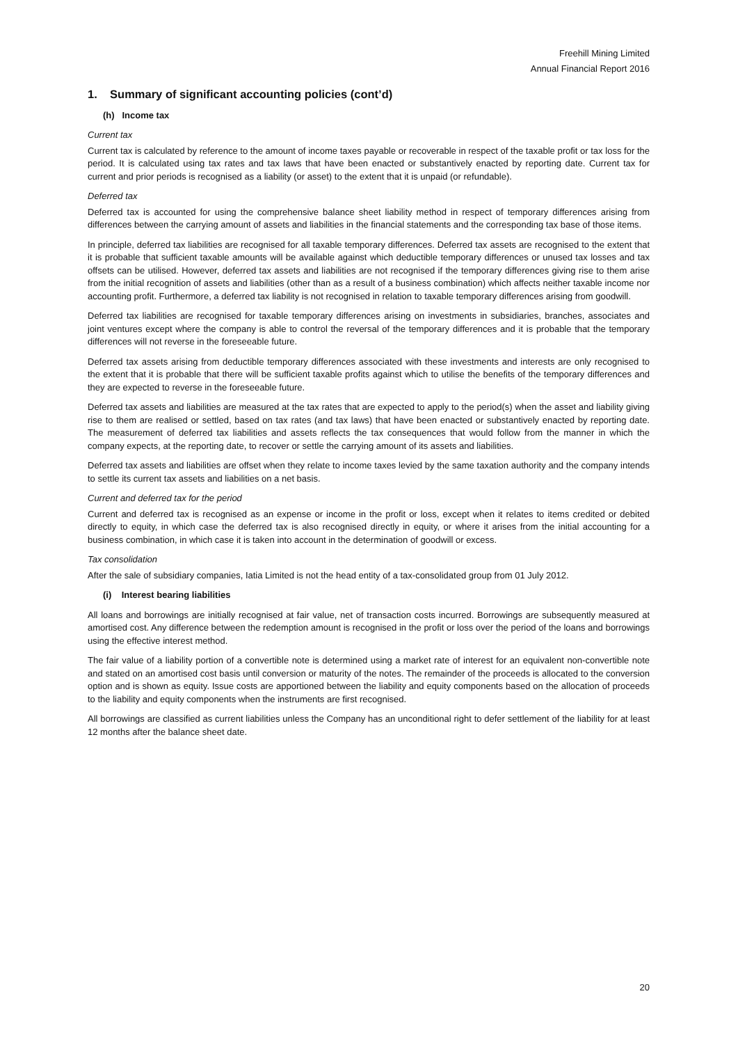Freehill Mining Limited
Annual Financial Report 2016
1. Summary of significant accounting policies (cont’d)
(h) Income tax
Current tax
Current tax is calculated by reference to the amount of income taxes payable or recoverable in respect of the taxable profit or tax loss for the period. It is calculated using tax rates and tax laws that have been enacted or substantively enacted by reporting date. Current tax for current and prior periods is recognised as a liability (or asset) to the extent that it is unpaid (or refundable).
Deferred tax
Deferred tax is accounted for using the comprehensive balance sheet liability method in respect of temporary differences arising from differences between the carrying amount of assets and liabilities in the financial statements and the corresponding tax base of those items.
In principle, deferred tax liabilities are recognised for all taxable temporary differences. Deferred tax assets are recognised to the extent that it is probable that sufficient taxable amounts will be available against which deductible temporary differences or unused tax losses and tax offsets can be utilised. However, deferred tax assets and liabilities are not recognised if the temporary differences giving rise to them arise from the initial recognition of assets and liabilities (other than as a result of a business combination) which affects neither taxable income nor accounting profit. Furthermore, a deferred tax liability is not recognised in relation to taxable temporary differences arising from goodwill.
Deferred tax liabilities are recognised for taxable temporary differences arising on investments in subsidiaries, branches, associates and joint ventures except where the company is able to control the reversal of the temporary differences and it is probable that the temporary differences will not reverse in the foreseeable future.
Deferred tax assets arising from deductible temporary differences associated with these investments and interests are only recognised to the extent that it is probable that there will be sufficient taxable profits against which to utilise the benefits of the temporary differences and they are expected to reverse in the foreseeable future.
Deferred tax assets and liabilities are measured at the tax rates that are expected to apply to the period(s) when the asset and liability giving rise to them are realised or settled, based on tax rates (and tax laws) that have been enacted or substantively enacted by reporting date. The measurement of deferred tax liabilities and assets reflects the tax consequences that would follow from the manner in which the company expects, at the reporting date, to recover or settle the carrying amount of its assets and liabilities.
Deferred tax assets and liabilities are offset when they relate to income taxes levied by the same taxation authority and the company intends to settle its current tax assets and liabilities on a net basis.
Current and deferred tax for the period
Current and deferred tax is recognised as an expense or income in the profit or loss, except when it relates to items credited or debited directly to equity, in which case the deferred tax is also recognised directly in equity, or where it arises from the initial accounting for a business combination, in which case it is taken into account in the determination of goodwill or excess.
Tax consolidation
After the sale of subsidiary companies, Iatia Limited is not the head entity of a tax-consolidated group from 01 July 2012.
(i) Interest bearing liabilities
All loans and borrowings are initially recognised at fair value, net of transaction costs incurred. Borrowings are subsequently measured at amortised cost. Any difference between the redemption amount is recognised in the profit or loss over the period of the loans and borrowings using the effective interest method.
The fair value of a liability portion of a convertible note is determined using a market rate of interest for an equivalent non-convertible note and stated on an amortised cost basis until conversion or maturity of the notes. The remainder of the proceeds is allocated to the conversion option and is shown as equity. Issue costs are apportioned between the liability and equity components based on the allocation of proceeds to the liability and equity components when the instruments are first recognised.
All borrowings are classified as current liabilities unless the Company has an unconditional right to defer settlement of the liability for at least 12 months after the balance sheet date.
20